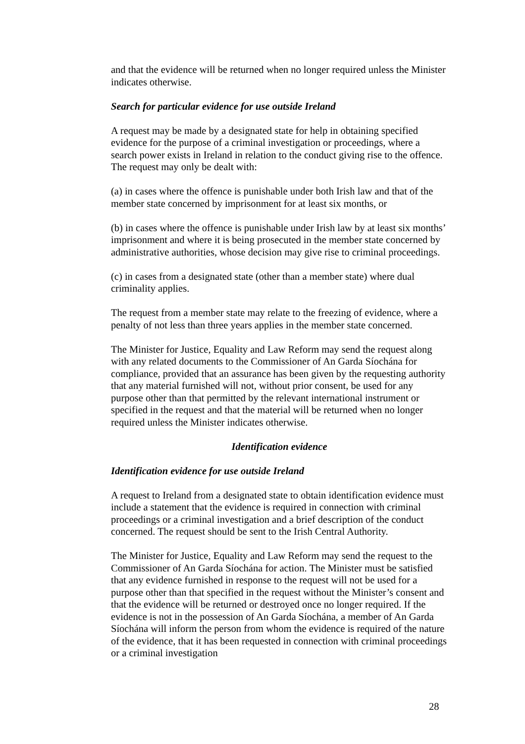and that the evidence will be returned when no longer required unless the Minister indicates otherwise.
Search for particular evidence for use outside Ireland
A request may be made by a designated state for help in obtaining specified evidence for the purpose of a criminal investigation or proceedings, where a search power exists in Ireland in relation to the conduct giving rise to the offence. The request may only be dealt with:
(a) in cases where the offence is punishable under both Irish law and that of the member state concerned by imprisonment for at least six months, or
(b) in cases where the offence is punishable under Irish law by at least six months’ imprisonment and where it is being prosecuted in the member state concerned by administrative authorities, whose decision may give rise to criminal proceedings.
(c) in cases from a designated state (other than a member state) where dual criminality applies.
The request from a member state may relate to the freezing of evidence, where a penalty of not less than three years applies in the member state concerned.
The Minister for Justice, Equality and Law Reform may send the request along with any related documents to the Commissioner of An Garda Síochána for compliance, provided that an assurance has been given by the requesting authority that any material furnished will not, without prior consent, be used for any purpose other than that permitted by the relevant international instrument or specified in the request and that the material will be returned when no longer required unless the Minister indicates otherwise.
Identification evidence
Identification evidence for use outside Ireland
A request to Ireland from a designated state to obtain identification evidence must include a statement that the evidence is required in connection with criminal proceedings or a criminal investigation and a brief description of the conduct concerned. The request should be sent to the Irish Central Authority.
The Minister for Justice, Equality and Law Reform may send the request to the Commissioner of An Garda Síochána for action. The Minister must be satisfied that any evidence furnished in response to the request will not be used for a purpose other than that specified in the request without the Minister’s consent and that the evidence will be returned or destroyed once no longer required. If the evidence is not in the possession of An Garda Síochána, a member of An Garda Síochána will inform the person from whom the evidence is required of the nature of the evidence, that it has been requested in connection with criminal proceedings or a criminal investigation
28